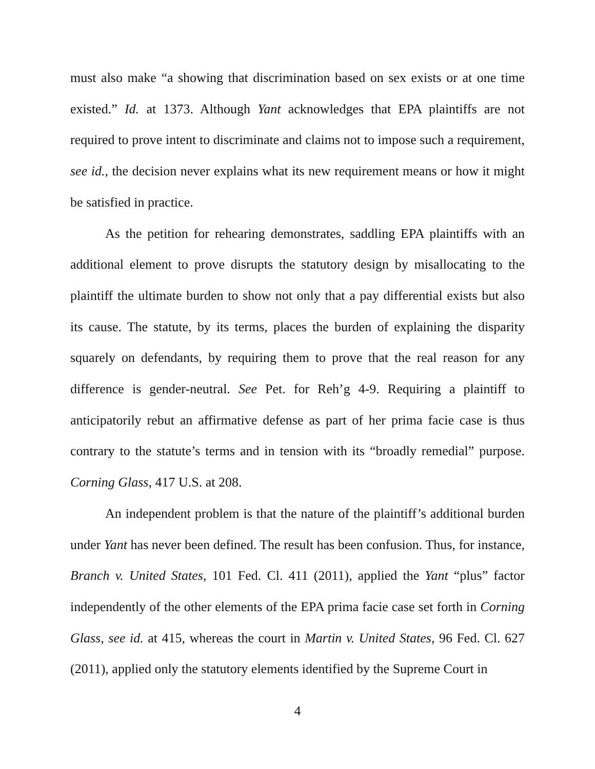must also make “a showing that discrimination based on sex exists or at one time existed.” Id. at 1373. Although Yant acknowledges that EPA plaintiffs are not required to prove intent to discriminate and claims not to impose such a requirement, see id., the decision never explains what its new requirement means or how it might be satisfied in practice.
As the petition for rehearing demonstrates, saddling EPA plaintiffs with an additional element to prove disrupts the statutory design by misallocating to the plaintiff the ultimate burden to show not only that a pay differential exists but also its cause. The statute, by its terms, places the burden of explaining the disparity squarely on defendants, by requiring them to prove that the real reason for any difference is gender-neutral. See Pet. for Reh’g 4-9. Requiring a plaintiff to anticipatorily rebut an affirmative defense as part of her prima facie case is thus contrary to the statute’s terms and in tension with its “broadly remedial” purpose. Corning Glass, 417 U.S. at 208.
An independent problem is that the nature of the plaintiff’s additional burden under Yant has never been defined. The result has been confusion. Thus, for instance, Branch v. United States, 101 Fed. Cl. 411 (2011), applied the Yant “plus” factor independently of the other elements of the EPA prima facie case set forth in Corning Glass, see id. at 415, whereas the court in Martin v. United States, 96 Fed. Cl. 627 (2011), applied only the statutory elements identified by the Supreme Court in
4